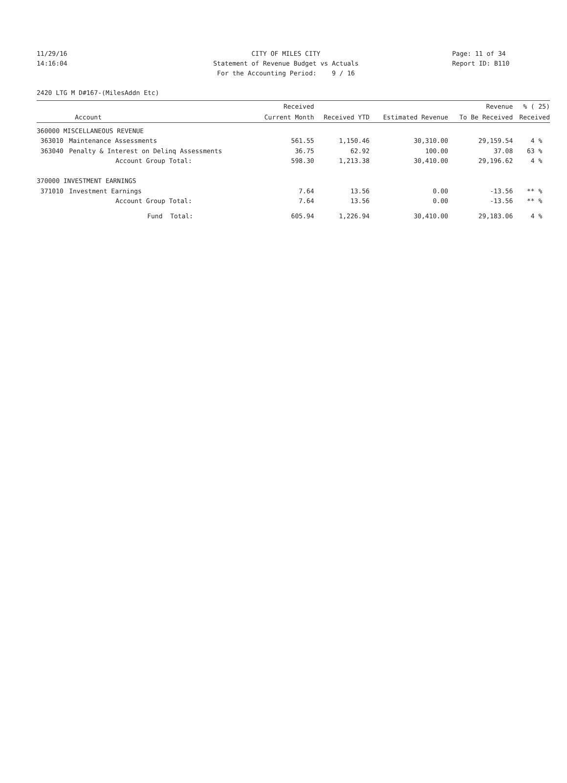11/29/16 CITY OF MILES CITY Page: 11 of 34
14:16:04 Statement of Revenue Budget vs Actuals Report ID: B110
For the Accounting Period: 9 / 16
2420 LTG M D#167-(MilesAddn Etc)
| | | Received | | | Revenue | % ( 25) |
| --- | --- | --- | --- | --- | --- | --- |
| | Account | Current Month | Received YTD | Estimated Revenue | To Be Received | Received |
| 360000 MISCELLANEOUS REVENUE | | | | | | |
| 363010 | Maintenance Assessments | 561.55 | 1,150.46 | 30,310.00 | 29,159.54 | 4 % |
| 363040 | Penalty & Interest on Delinq Assessments | 36.75 | 62.92 | 100.00 | 37.08 | 63 % |
| | Account Group Total: | 598.30 | 1,213.38 | 30,410.00 | 29,196.62 | 4 % |
| 370000 INVESTMENT EARNINGS | | | | | | |
| 371010 | Investment Earnings | 7.64 | 13.56 | 0.00 | -13.56 | ** % |
| | Account Group Total: | 7.64 | 13.56 | 0.00 | -13.56 | ** % |
| | Fund Total: | 605.94 | 1,226.94 | 30,410.00 | 29,183.06 | 4 % |